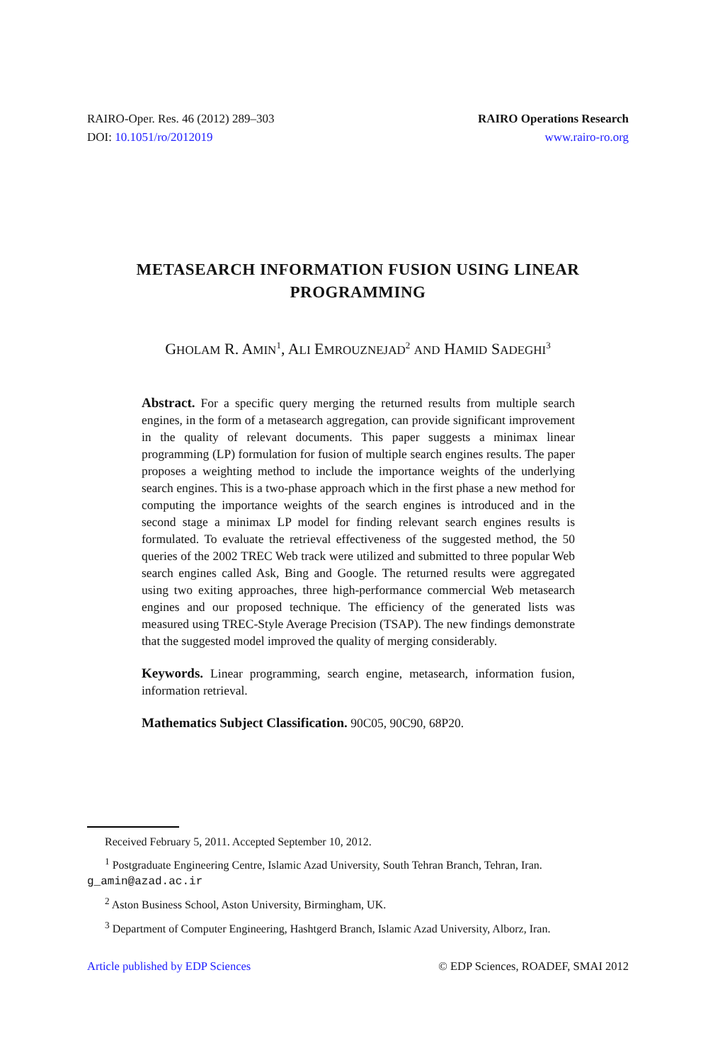RAIRO-Oper. Res. 46 (2012) 289–303
DOI: 10.1051/ro/2012019
RAIRO Operations Research
www.rairo-ro.org
METASEARCH INFORMATION FUSION USING LINEAR PROGRAMMING
GHOLAM R. AMIN<sup>1</sup>, ALI EMROUZNEJAD<sup>2</sup> AND HAMID SADEGHI<sup>3</sup>
Abstract. For a specific query merging the returned results from multiple search engines, in the form of a metasearch aggregation, can provide significant improvement in the quality of relevant documents. This paper suggests a minimax linear programming (LP) formulation for fusion of multiple search engines results. The paper proposes a weighting method to include the importance weights of the underlying search engines. This is a two-phase approach which in the first phase a new method for computing the importance weights of the search engines is introduced and in the second stage a minimax LP model for finding relevant search engines results is formulated. To evaluate the retrieval effectiveness of the suggested method, the 50 queries of the 2002 TREC Web track were utilized and submitted to three popular Web search engines called Ask, Bing and Google. The returned results were aggregated using two exiting approaches, three high-performance commercial Web metasearch engines and our proposed technique. The efficiency of the generated lists was measured using TREC-Style Average Precision (TSAP). The new findings demonstrate that the suggested model improved the quality of merging considerably.
Keywords. Linear programming, search engine, metasearch, information fusion, information retrieval.
Mathematics Subject Classification. 90C05, 90C90, 68P20.
Received February 5, 2011. Accepted September 10, 2012.
<sup>1</sup> Postgraduate Engineering Centre, Islamic Azad University, South Tehran Branch, Tehran, Iran. g_amin@azad.ac.ir
<sup>2</sup> Aston Business School, Aston University, Birmingham, UK.
<sup>3</sup> Department of Computer Engineering, Hashtgerd Branch, Islamic Azad University, Alborz, Iran.
Article published by EDP Sciences © EDP Sciences, ROADEF, SMAI 2012